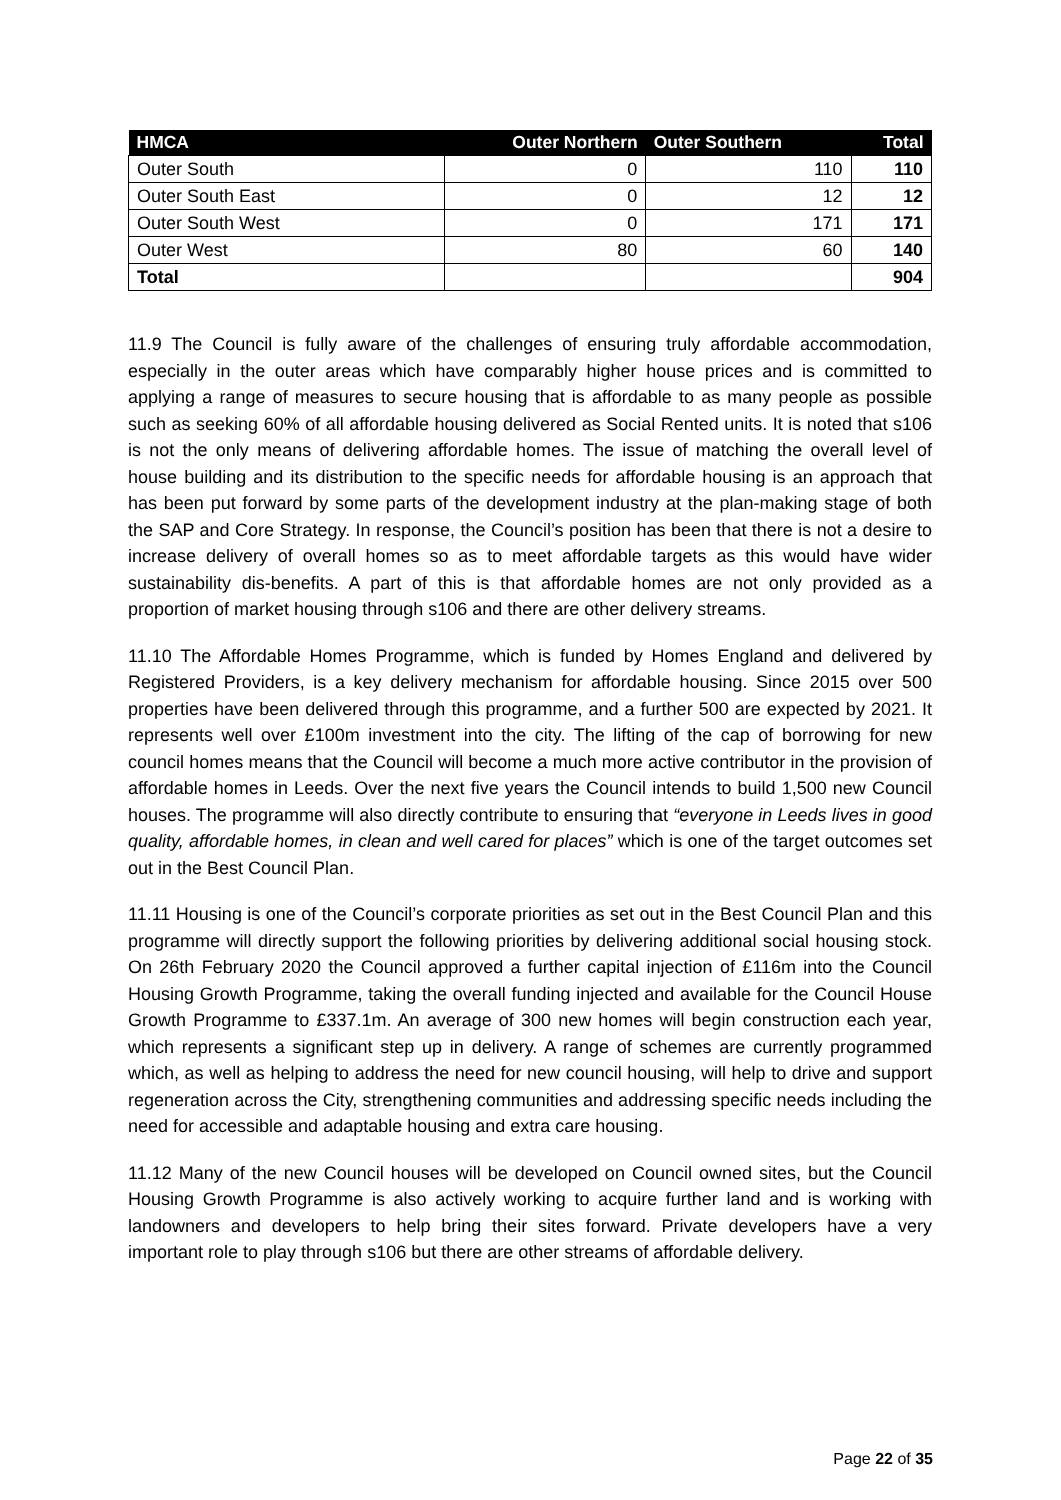| HMCA | Outer Northern | Outer Southern | Total |
| --- | --- | --- | --- |
| Outer South | 0 | 110 | 110 |
| Outer South East | 0 | 12 | 12 |
| Outer South West | 0 | 171 | 171 |
| Outer West | 80 | 60 | 140 |
| Total | | | 904 |
11.9 The Council is fully aware of the challenges of ensuring truly affordable accommodation, especially in the outer areas which have comparably higher house prices and is committed to applying a range of measures to secure housing that is affordable to as many people as possible such as seeking 60% of all affordable housing delivered as Social Rented units. It is noted that s106 is not the only means of delivering affordable homes. The issue of matching the overall level of house building and its distribution to the specific needs for affordable housing is an approach that has been put forward by some parts of the development industry at the plan-making stage of both the SAP and Core Strategy. In response, the Council’s position has been that there is not a desire to increase delivery of overall homes so as to meet affordable targets as this would have wider sustainability dis-benefits. A part of this is that affordable homes are not only provided as a proportion of market housing through s106 and there are other delivery streams.
11.10 The Affordable Homes Programme, which is funded by Homes England and delivered by Registered Providers, is a key delivery mechanism for affordable housing. Since 2015 over 500 properties have been delivered through this programme, and a further 500 are expected by 2021. It represents well over £100m investment into the city. The lifting of the cap of borrowing for new council homes means that the Council will become a much more active contributor in the provision of affordable homes in Leeds. Over the next five years the Council intends to build 1,500 new Council houses. The programme will also directly contribute to ensuring that “everyone in Leeds lives in good quality, affordable homes, in clean and well cared for places” which is one of the target outcomes set out in the Best Council Plan.
11.11 Housing is one of the Council’s corporate priorities as set out in the Best Council Plan and this programme will directly support the following priorities by delivering additional social housing stock. On 26th February 2020 the Council approved a further capital injection of £116m into the Council Housing Growth Programme, taking the overall funding injected and available for the Council House Growth Programme to £337.1m. An average of 300 new homes will begin construction each year, which represents a significant step up in delivery. A range of schemes are currently programmed which, as well as helping to address the need for new council housing, will help to drive and support regeneration across the City, strengthening communities and addressing specific needs including the need for accessible and adaptable housing and extra care housing.
11.12 Many of the new Council houses will be developed on Council owned sites, but the Council Housing Growth Programme is also actively working to acquire further land and is working with landowners and developers to help bring their sites forward. Private developers have a very important role to play through s106 but there are other streams of affordable delivery.
Page 22 of 35